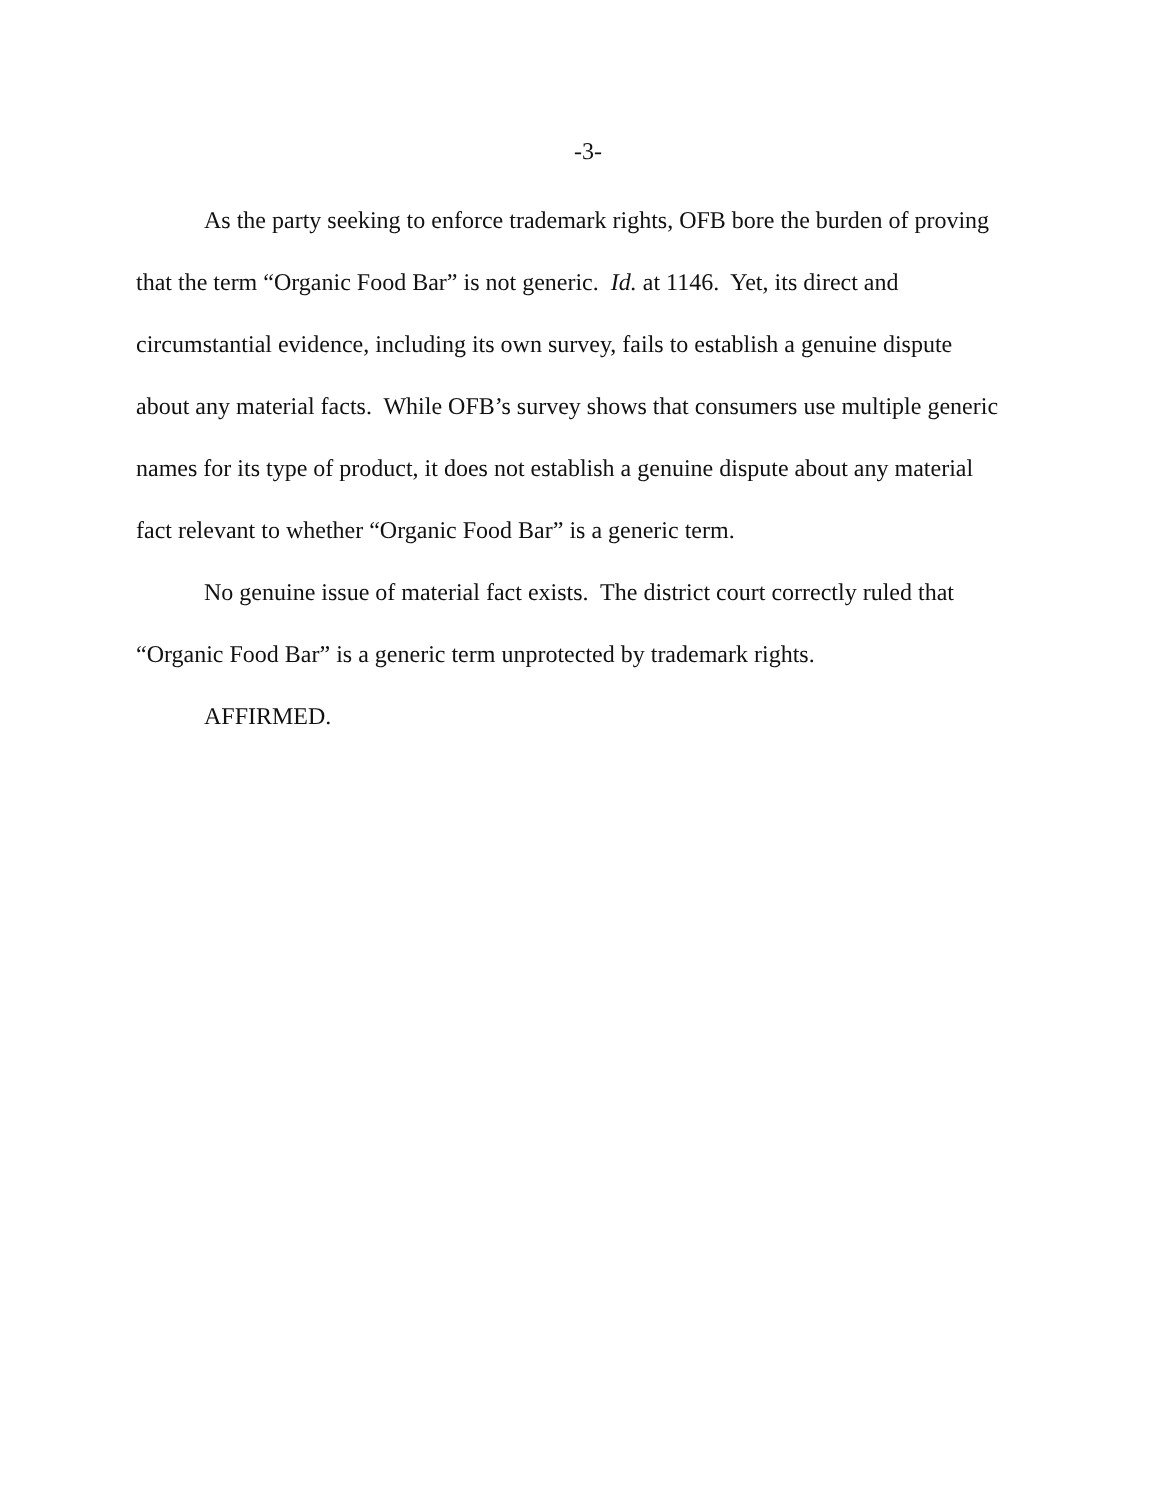-3-
As the party seeking to enforce trademark rights, OFB bore the burden of proving that the term “Organic Food Bar” is not generic. Id. at 1146. Yet, its direct and circumstantial evidence, including its own survey, fails to establish a genuine dispute about any material facts. While OFB’s survey shows that consumers use multiple generic names for its type of product, it does not establish a genuine dispute about any material fact relevant to whether “Organic Food Bar” is a generic term.
No genuine issue of material fact exists. The district court correctly ruled that “Organic Food Bar” is a generic term unprotected by trademark rights.
AFFIRMED.